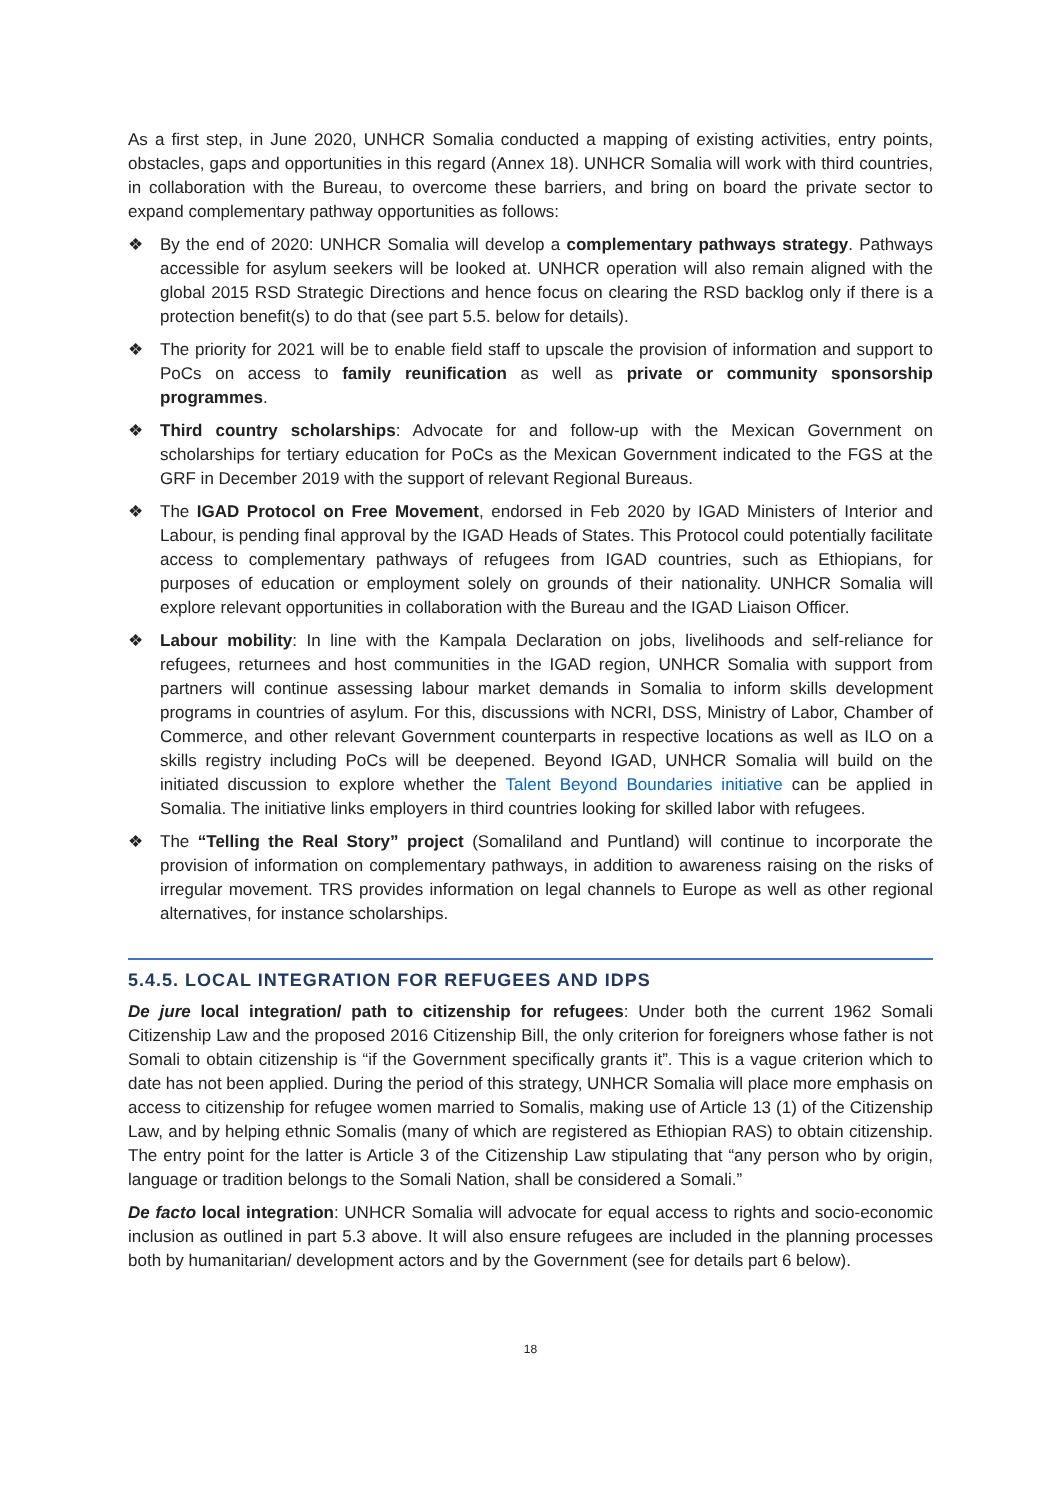As a first step, in June 2020, UNHCR Somalia conducted a mapping of existing activities, entry points, obstacles, gaps and opportunities in this regard (Annex 18). UNHCR Somalia will work with third countries, in collaboration with the Bureau, to overcome these barriers, and bring on board the private sector to expand complementary pathway opportunities as follows:
❖ By the end of 2020: UNHCR Somalia will develop a complementary pathways strategy. Pathways accessible for asylum seekers will be looked at. UNHCR operation will also remain aligned with the global 2015 RSD Strategic Directions and hence focus on clearing the RSD backlog only if there is a protection benefit(s) to do that (see part 5.5. below for details).
❖ The priority for 2021 will be to enable field staff to upscale the provision of information and support to PoCs on access to family reunification as well as private or community sponsorship programmes.
❖ Third country scholarships: Advocate for and follow-up with the Mexican Government on scholarships for tertiary education for PoCs as the Mexican Government indicated to the FGS at the GRF in December 2019 with the support of relevant Regional Bureaus.
❖ The IGAD Protocol on Free Movement, endorsed in Feb 2020 by IGAD Ministers of Interior and Labour, is pending final approval by the IGAD Heads of States. This Protocol could potentially facilitate access to complementary pathways of refugees from IGAD countries, such as Ethiopians, for purposes of education or employment solely on grounds of their nationality. UNHCR Somalia will explore relevant opportunities in collaboration with the Bureau and the IGAD Liaison Officer.
❖ Labour mobility: In line with the Kampala Declaration on jobs, livelihoods and self-reliance for refugees, returnees and host communities in the IGAD region, UNHCR Somalia with support from partners will continue assessing labour market demands in Somalia to inform skills development programs in countries of asylum. For this, discussions with NCRI, DSS, Ministry of Labor, Chamber of Commerce, and other relevant Government counterparts in respective locations as well as ILO on a skills registry including PoCs will be deepened. Beyond IGAD, UNHCR Somalia will build on the initiated discussion to explore whether the Talent Beyond Boundaries initiative can be applied in Somalia. The initiative links employers in third countries looking for skilled labor with refugees.
❖ The “Telling the Real Story” project (Somaliland and Puntland) will continue to incorporate the provision of information on complementary pathways, in addition to awareness raising on the risks of irregular movement. TRS provides information on legal channels to Europe as well as other regional alternatives, for instance scholarships.
5.4.5. LOCAL INTEGRATION FOR REFUGEES AND IDPS
De jure local integration/ path to citizenship for refugees: Under both the current 1962 Somali Citizenship Law and the proposed 2016 Citizenship Bill, the only criterion for foreigners whose father is not Somali to obtain citizenship is “if the Government specifically grants it”. This is a vague criterion which to date has not been applied. During the period of this strategy, UNHCR Somalia will place more emphasis on access to citizenship for refugee women married to Somalis, making use of Article 13 (1) of the Citizenship Law, and by helping ethnic Somalis (many of which are registered as Ethiopian RAS) to obtain citizenship. The entry point for the latter is Article 3 of the Citizenship Law stipulating that “any person who by origin, language or tradition belongs to the Somali Nation, shall be considered a Somali.”
De facto local integration: UNHCR Somalia will advocate for equal access to rights and socio-economic inclusion as outlined in part 5.3 above. It will also ensure refugees are included in the planning processes both by humanitarian/ development actors and by the Government (see for details part 6 below).
18